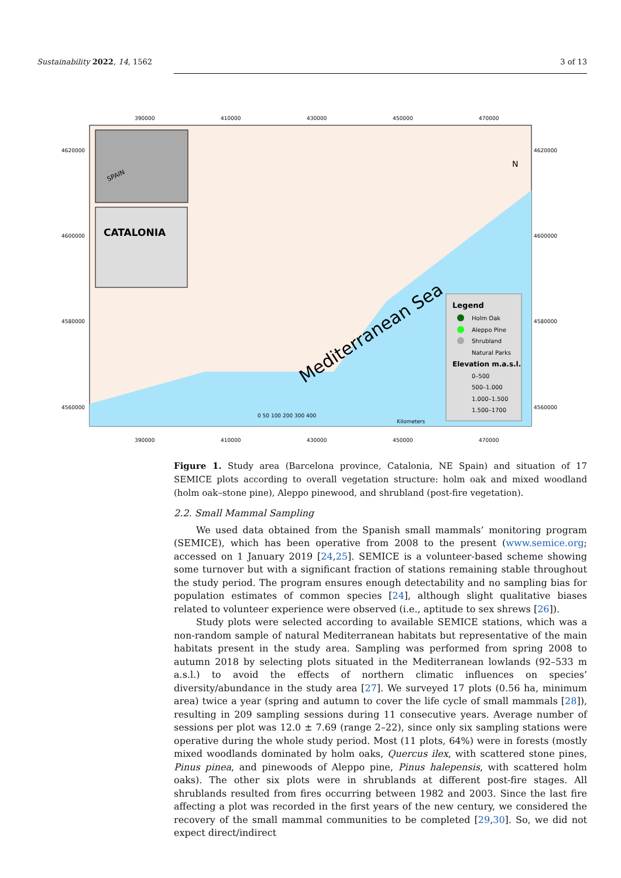Sustainability 2022, 14, 1562 3 of 13
SPAIN
CATALONIA
Mediterranean Sea
Legend
Holm Oak
Aleppo Pine
Shrubland
Natural Parks
Elevation m.a.s.l.
0–500
500–1.000
1.000–1.500
1.500–1700
0 50 100 200 300 400
Kilometers
4620000
4600000
4580000
4560000
4620000
4600000
4580000
4560000
390000
410000
430000
450000
470000
390000
410000
430000
450000
470000
N
Figure 1. Study area (Barcelona province, Catalonia, NE Spain) and situation of 17 SEMICE plots according to overall vegetation structure: holm oak and mixed woodland (holm oak–stone pine), Aleppo pinewood, and shrubland (post-fire vegetation).
2.2. Small Mammal Sampling
We used data obtained from the Spanish small mammals’ monitoring program (SEMICE), which has been operative from 2008 to the present (www.semice.org; accessed on 1 January 2019 [24,25]. SEMICE is a volunteer-based scheme showing some turnover but with a significant fraction of stations remaining stable throughout the study period. The program ensures enough detectability and no sampling bias for population estimates of common species [24], although slight qualitative biases related to volunteer experience were observed (i.e., aptitude to sex shrews [26]).
Study plots were selected according to available SEMICE stations, which was a non-random sample of natural Mediterranean habitats but representative of the main habitats present in the study area. Sampling was performed from spring 2008 to autumn 2018 by selecting plots situated in the Mediterranean lowlands (92–533 m a.s.l.) to avoid the effects of northern climatic influences on species’ diversity/abundance in the study area [27]. We surveyed 17 plots (0.56 ha, minimum area) twice a year (spring and autumn to cover the life cycle of small mammals [28]), resulting in 209 sampling sessions during 11 consecutive years. Average number of sessions per plot was 12.0 ± 7.69 (range 2–22), since only six sampling stations were operative during the whole study period. Most (11 plots, 64%) were in forests (mostly mixed woodlands dominated by holm oaks, Quercus ilex, with scattered stone pines, Pinus pinea, and pinewoods of Aleppo pine, Pinus halepensis, with scattered holm oaks). The other six plots were in shrublands at different post-fire stages. All shrublands resulted from fires occurring between 1982 and 2003. Since the last fire affecting a plot was recorded in the first years of the new century, we considered the recovery of the small mammal communities to be completed [29,30]. So, we did not expect direct/indirect